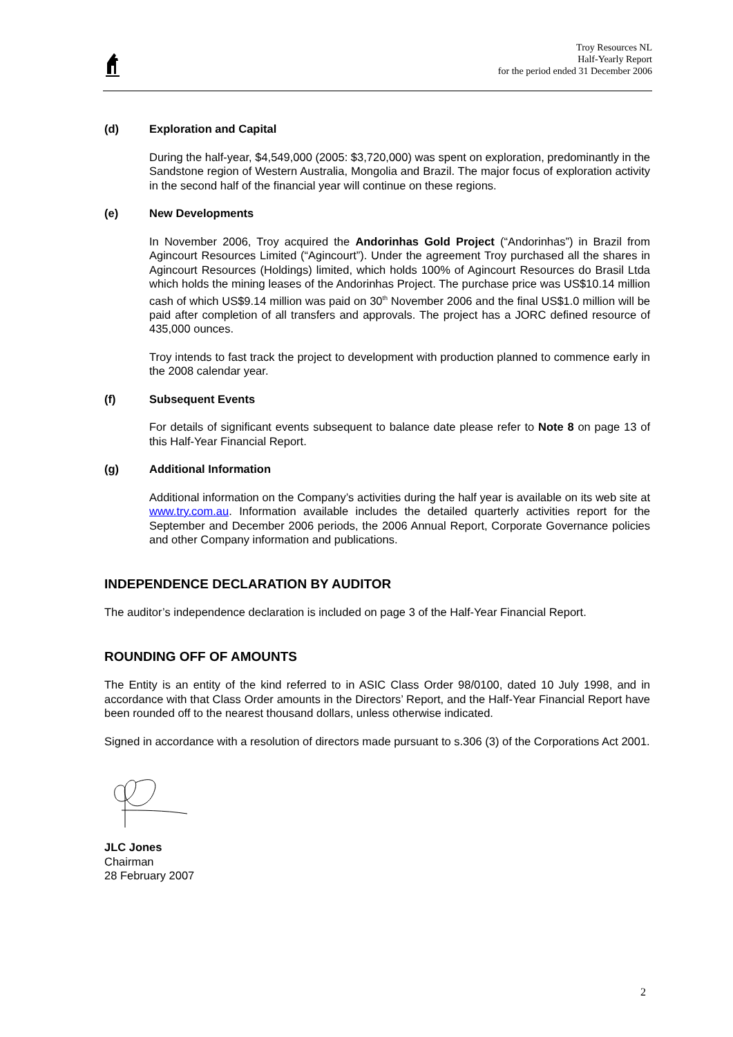Troy Resources NL
Half-Yearly Report
for the period ended 31 December 2006
(d) Exploration and Capital
During the half-year, $4,549,000 (2005: $3,720,000) was spent on exploration, predominantly in the Sandstone region of Western Australia, Mongolia and Brazil. The major focus of exploration activity in the second half of the financial year will continue on these regions.
(e) New Developments
In November 2006, Troy acquired the Andorinhas Gold Project (“Andorinhas”) in Brazil from Agincourt Resources Limited (“Agincourt”). Under the agreement Troy purchased all the shares in Agincourt Resources (Holdings) limited, which holds 100% of Agincourt Resources do Brasil Ltda which holds the mining leases of the Andorinhas Project. The purchase price was US$10.14 million cash of which US$9.14 million was paid on 30<sup>th</sup> November 2006 and the final US$1.0 million will be paid after completion of all transfers and approvals. The project has a JORC defined resource of 435,000 ounces.
Troy intends to fast track the project to development with production planned to commence early in the 2008 calendar year.
(f) Subsequent Events
For details of significant events subsequent to balance date please refer to Note 8 on page 13 of this Half-Year Financial Report.
(g) Additional Information
Additional information on the Company’s activities during the half year is available on its web site at www.try.com.au. Information available includes the detailed quarterly activities report for the September and December 2006 periods, the 2006 Annual Report, Corporate Governance policies and other Company information and publications.
INDEPENDENCE DECLARATION BY AUDITOR
The auditor’s independence declaration is included on page 3 of the Half-Year Financial Report.
ROUNDING OFF OF AMOUNTS
The Entity is an entity of the kind referred to in ASIC Class Order 98/0100, dated 10 July 1998, and in accordance with that Class Order amounts in the Directors’ Report, and the Half-Year Financial Report have been rounded off to the nearest thousand dollars, unless otherwise indicated.
Signed in accordance with a resolution of directors made pursuant to s.306 (3) of the Corporations Act 2001.
JLC Jones
Chairman
28 February 2007
2